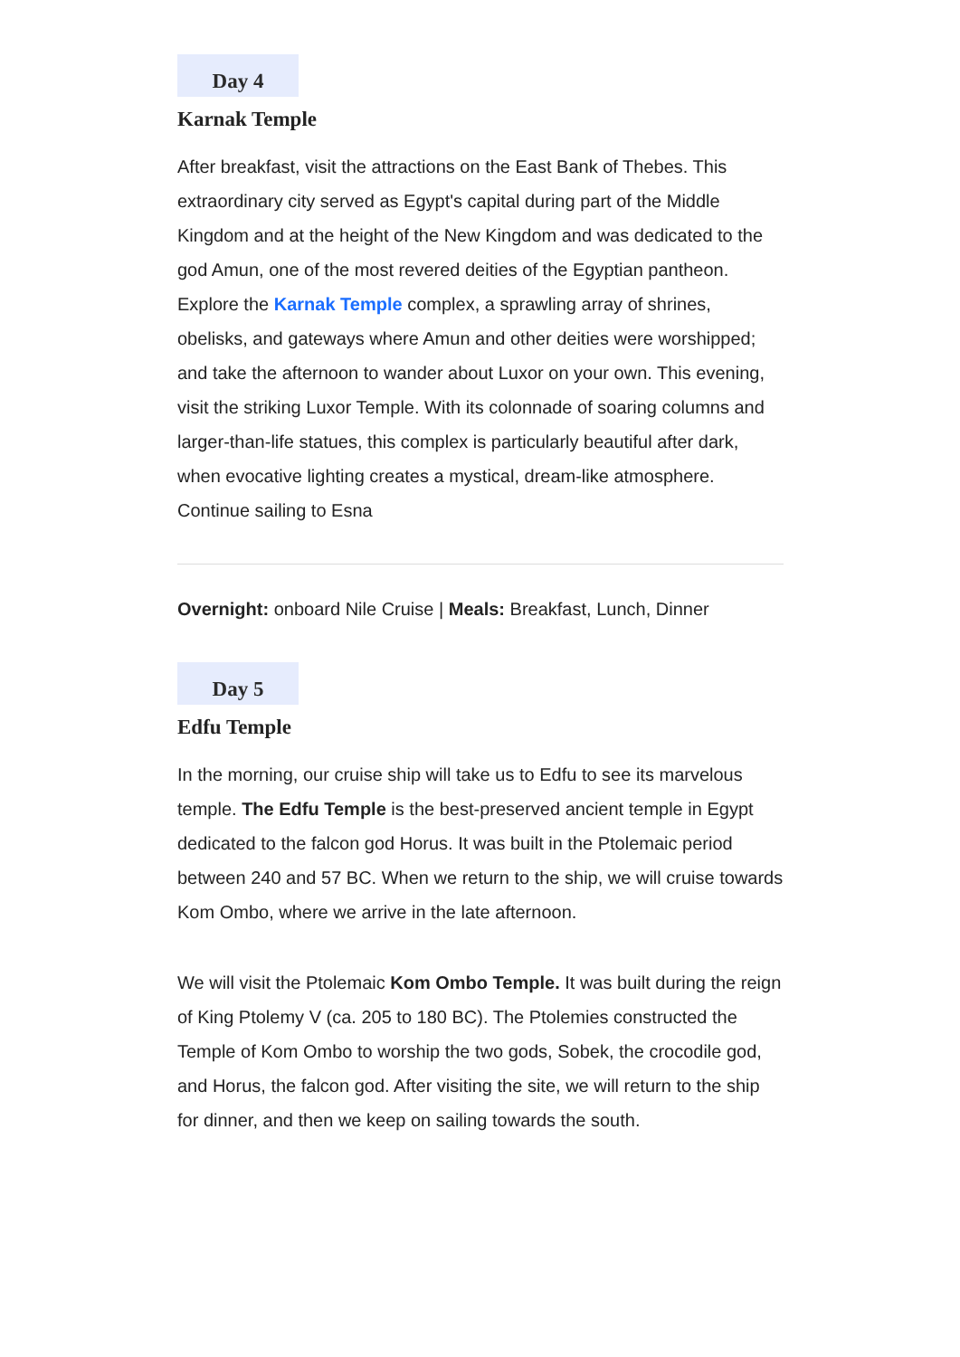Day 4
Karnak Temple
After breakfast, visit the attractions on the East Bank of Thebes. This extraordinary city served as Egypt's capital during part of the Middle Kingdom and at the height of the New Kingdom and was dedicated to the god Amun, one of the most revered deities of the Egyptian pantheon. Explore the Karnak Temple complex, a sprawling array of shrines, obelisks, and gateways where Amun and other deities were worshipped; and take the afternoon to wander about Luxor on your own. This evening, visit the striking Luxor Temple. With its colonnade of soaring columns and larger-than-life statues, this complex is particularly beautiful after dark, when evocative lighting creates a mystical, dream-like atmosphere. Continue sailing to Esna
Overnight: onboard Nile Cruise | Meals: Breakfast, Lunch, Dinner
Day 5
Edfu Temple
In the morning, our cruise ship will take us to Edfu to see its marvelous temple. The Edfu Temple is the best-preserved ancient temple in Egypt dedicated to the falcon god Horus. It was built in the Ptolemaic period between 240 and 57 BC. When we return to the ship, we will cruise towards Kom Ombo, where we arrive in the late afternoon.
We will visit the Ptolemaic Kom Ombo Temple. It was built during the reign of King Ptolemy V (ca. 205 to 180 BC). The Ptolemies constructed the Temple of Kom Ombo to worship the two gods, Sobek, the crocodile god, and Horus, the falcon god. After visiting the site, we will return to the ship for dinner, and then we keep on sailing towards the south.